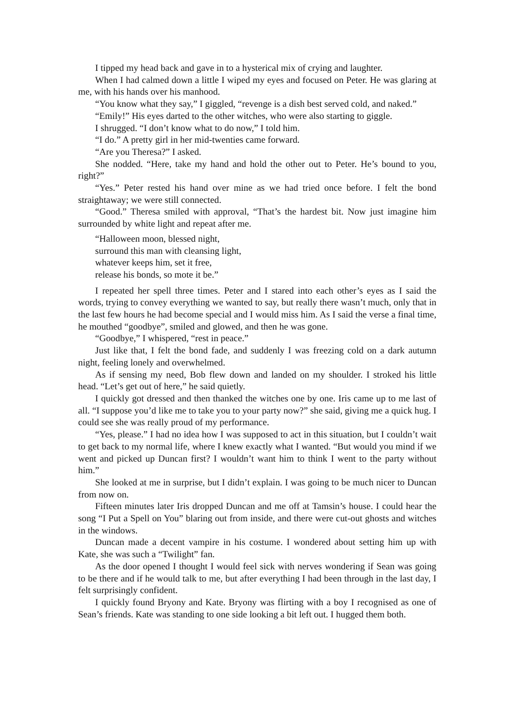I tipped my head back and gave in to a hysterical mix of crying and laughter.
When I had calmed down a little I wiped my eyes and focused on Peter. He was glaring at me, with his hands over his manhood.
“You know what they say,” I giggled, “revenge is a dish best served cold, and naked.”
“Emily!” His eyes darted to the other witches, who were also starting to giggle.
I shrugged. “I don’t know what to do now,” I told him.
“I do.” A pretty girl in her mid-twenties came forward.
“Are you Theresa?” I asked.
She nodded. “Here, take my hand and hold the other out to Peter. He’s bound to you, right?”
“Yes.” Peter rested his hand over mine as we had tried once before. I felt the bond straightaway; we were still connected.
“Good.” Theresa smiled with approval, “That’s the hardest bit. Now just imagine him surrounded by white light and repeat after me.
“Halloween moon, blessed night,
surround this man with cleansing light,
whatever keeps him, set it free,
release his bonds, so mote it be.”
I repeated her spell three times. Peter and I stared into each other’s eyes as I said the words, trying to convey everything we wanted to say, but really there wasn’t much, only that in the last few hours he had become special and I would miss him. As I said the verse a final time, he mouthed “goodbye”, smiled and glowed, and then he was gone.
“Goodbye,” I whispered, “rest in peace.”
Just like that, I felt the bond fade, and suddenly I was freezing cold on a dark autumn night, feeling lonely and overwhelmed.
As if sensing my need, Bob flew down and landed on my shoulder. I stroked his little head. “Let’s get out of here,” he said quietly.
I quickly got dressed and then thanked the witches one by one. Iris came up to me last of all. “I suppose you’d like me to take you to your party now?” she said, giving me a quick hug. I could see she was really proud of my performance.
“Yes, please.” I had no idea how I was supposed to act in this situation, but I couldn’t wait to get back to my normal life, where I knew exactly what I wanted. “But would you mind if we went and picked up Duncan first? I wouldn’t want him to think I went to the party without him.”
She looked at me in surprise, but I didn’t explain. I was going to be much nicer to Duncan from now on.
Fifteen minutes later Iris dropped Duncan and me off at Tamsin’s house. I could hear the song “I Put a Spell on You” blaring out from inside, and there were cut-out ghosts and witches in the windows.
Duncan made a decent vampire in his costume. I wondered about setting him up with Kate, she was such a “Twilight” fan.
As the door opened I thought I would feel sick with nerves wondering if Sean was going to be there and if he would talk to me, but after everything I had been through in the last day, I felt surprisingly confident.
I quickly found Bryony and Kate. Bryony was flirting with a boy I recognised as one of Sean’s friends. Kate was standing to one side looking a bit left out. I hugged them both.